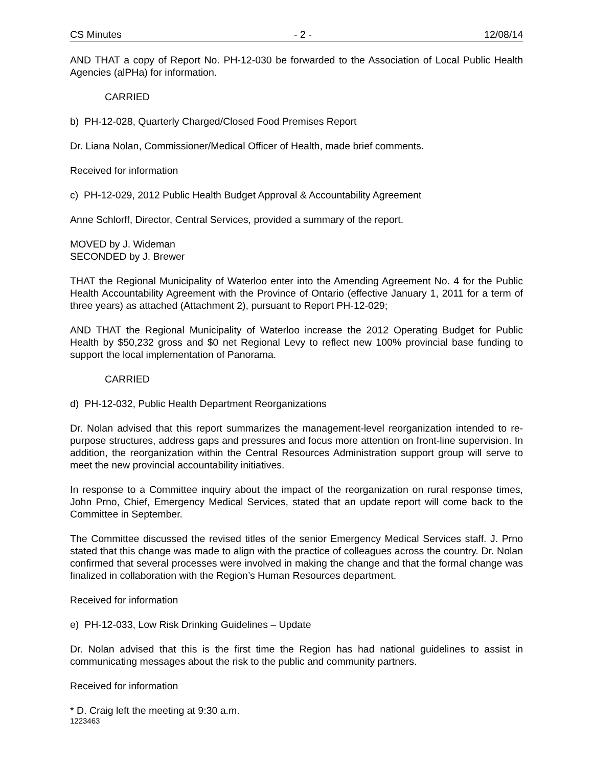CS Minutes - 2 - 12/08/14
AND THAT a copy of Report No. PH-12-030 be forwarded to the Association of Local Public Health Agencies (alPHa) for information.
CARRIED
b) PH-12-028, Quarterly Charged/Closed Food Premises Report
Dr. Liana Nolan, Commissioner/Medical Officer of Health, made brief comments.
Received for information
c) PH-12-029, 2012 Public Health Budget Approval & Accountability Agreement
Anne Schlorff, Director, Central Services, provided a summary of the report.
MOVED by J. Wideman
SECONDED by J. Brewer
THAT the Regional Municipality of Waterloo enter into the Amending Agreement No. 4 for the Public Health Accountability Agreement with the Province of Ontario (effective January 1, 2011 for a term of three years) as attached (Attachment 2), pursuant to Report PH-12-029;
AND THAT the Regional Municipality of Waterloo increase the 2012 Operating Budget for Public Health by $50,232 gross and $0 net Regional Levy to reflect new 100% provincial base funding to support the local implementation of Panorama.
CARRIED
d) PH-12-032, Public Health Department Reorganizations
Dr. Nolan advised that this report summarizes the management-level reorganization intended to re-purpose structures, address gaps and pressures and focus more attention on front-line supervision. In addition, the reorganization within the Central Resources Administration support group will serve to meet the new provincial accountability initiatives.
In response to a Committee inquiry about the impact of the reorganization on rural response times, John Prno, Chief, Emergency Medical Services, stated that an update report will come back to the Committee in September.
The Committee discussed the revised titles of the senior Emergency Medical Services staff. J. Prno stated that this change was made to align with the practice of colleagues across the country. Dr. Nolan confirmed that several processes were involved in making the change and that the formal change was finalized in collaboration with the Region’s Human Resources department.
Received for information
e) PH-12-033, Low Risk Drinking Guidelines – Update
Dr. Nolan advised that this is the first time the Region has had national guidelines to assist in communicating messages about the risk to the public and community partners.
Received for information
* D. Craig left the meeting at 9:30 a.m.
1223463